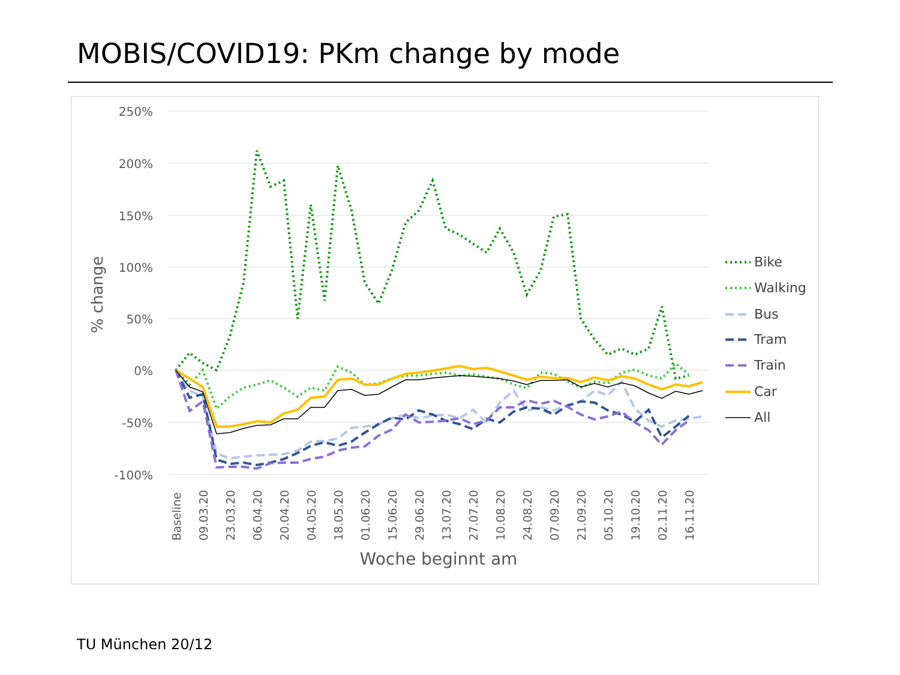MOBIS/COVID19: PKm change by mode
250%
200%
150%
100%
50%
0%
-50%
-100%
% change
Baseline
09.03.20
23.03.20
06.04.20
20.04.20
04.05.20
18.05.20
01.06.20
15.06.20
29.06.20
13.07.20
27.07.20
10.08.20
24.08.20
07.09.20
21.09.20
05.10.20
19.10.20
02.11.20
16.11.20
Woche beginnt am
Bike
Walking
Bus
Tram
Train
Car
All
TU München 20/12